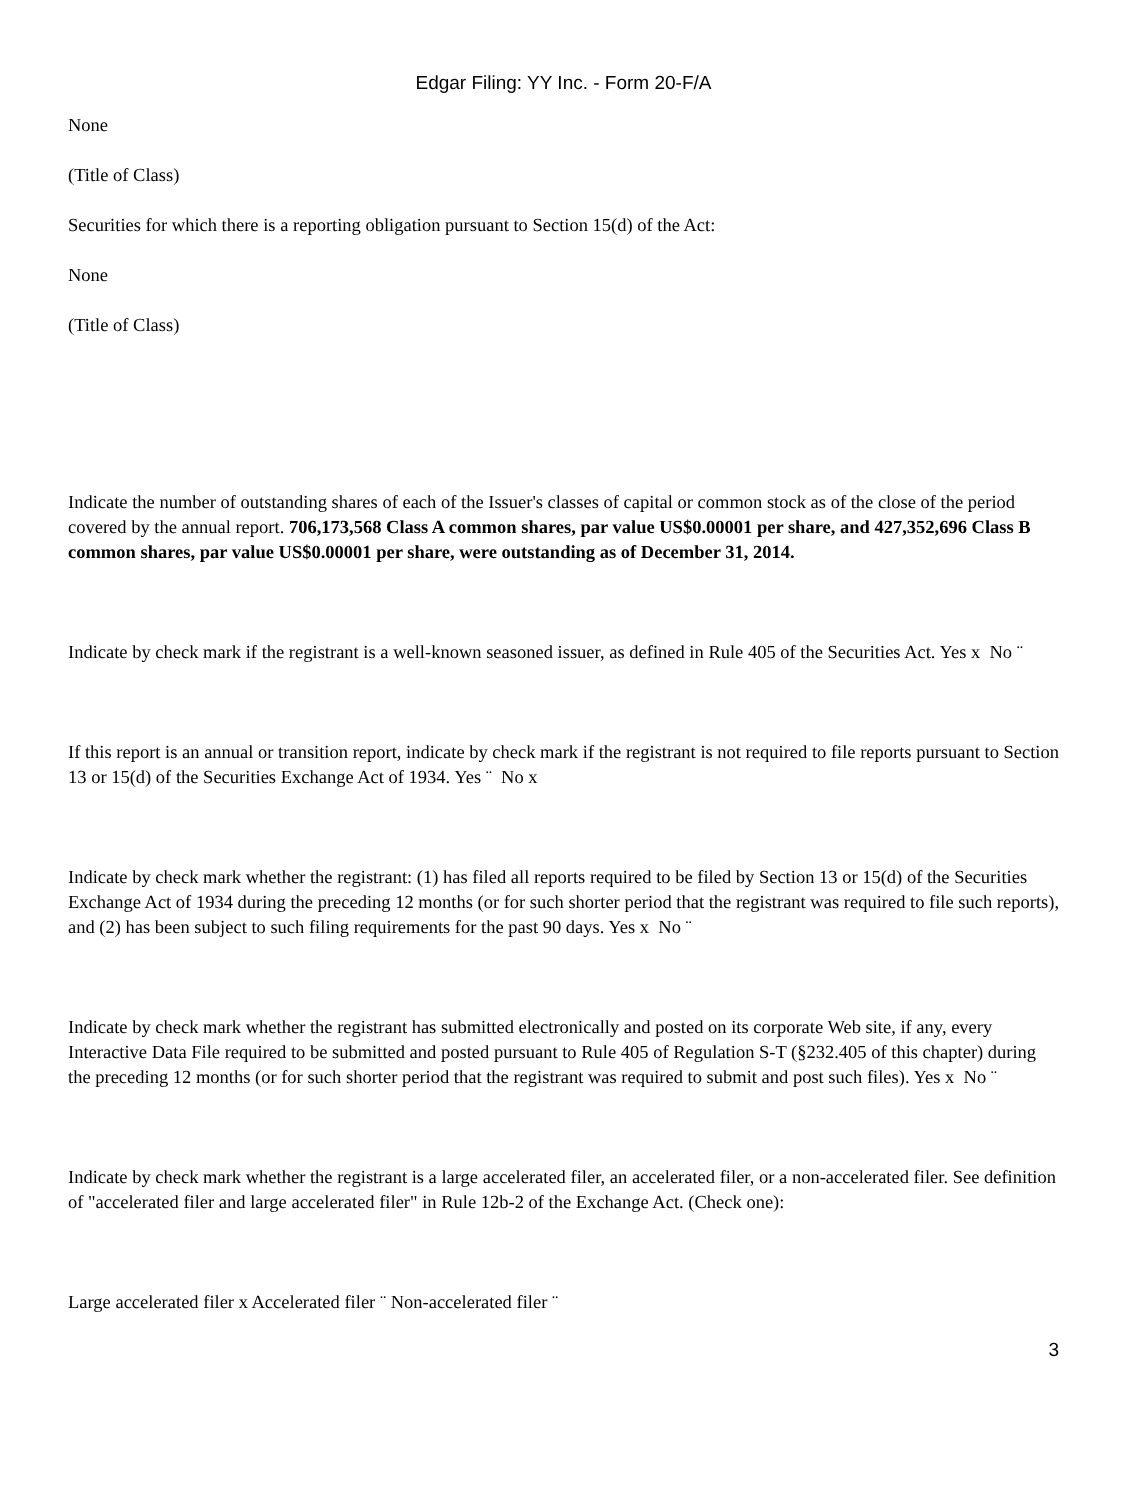Edgar Filing: YY Inc. - Form 20-F/A
None
(Title of Class)
Securities for which there is a reporting obligation pursuant to Section 15(d) of the Act:
None
(Title of Class)
Indicate the number of outstanding shares of each of the Issuer's classes of capital or common stock as of the close of the period covered by the annual report. 706,173,568 Class A common shares, par value US$0.00001 per share, and 427,352,696 Class B common shares, par value US$0.00001 per share, were outstanding as of December 31, 2014.
Indicate by check mark if the registrant is a well-known seasoned issuer, as defined in Rule 405 of the Securities Act. Yes x No ¨
If this report is an annual or transition report, indicate by check mark if the registrant is not required to file reports pursuant to Section 13 or 15(d) of the Securities Exchange Act of 1934. Yes ¨ No x
Indicate by check mark whether the registrant: (1) has filed all reports required to be filed by Section 13 or 15(d) of the Securities Exchange Act of 1934 during the preceding 12 months (or for such shorter period that the registrant was required to file such reports), and (2) has been subject to such filing requirements for the past 90 days. Yes x No ¨
Indicate by check mark whether the registrant has submitted electronically and posted on its corporate Web site, if any, every Interactive Data File required to be submitted and posted pursuant to Rule 405 of Regulation S-T (§232.405 of this chapter) during the preceding 12 months (or for such shorter period that the registrant was required to submit and post such files). Yes x No ¨
Indicate by check mark whether the registrant is a large accelerated filer, an accelerated filer, or a non-accelerated filer. See definition of "accelerated filer and large accelerated filer" in Rule 12b-2 of the Exchange Act. (Check one):
Large accelerated filer x Accelerated filer ¨ Non-accelerated filer ¨
3